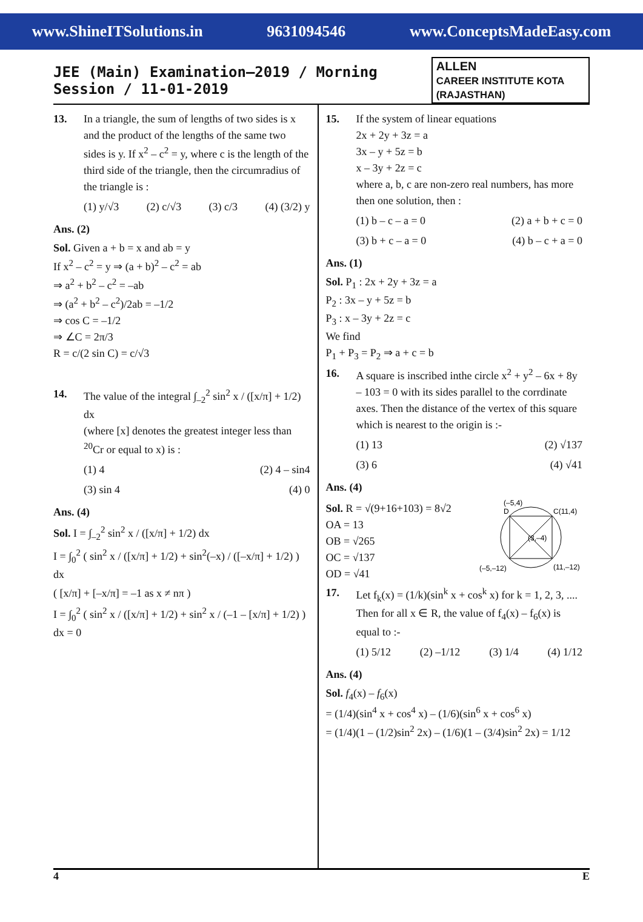www.ShineITSolutions.in 9631094546 www.ConceptsMadeEasy.com
JEE (Main) Examination–2019 / Morning Session / 11-01-2019
ALLEN
CAREER INSTITUTE KOTA (RAJASTHAN)
13. In a triangle, the sum of lengths of two sides is x and the product of the lengths of the same two sides is y. If x<sup>2</sup> – c<sup>2</sup> = y, where c is the length of the third side of the triangle, then the circumradius of the triangle is :
(1) y/√3 (2) c/√3 (3) c/3 (4) (3/2) y
Ans. (2)
Sol. Given a + b = x and ab = y
If x<sup>2</sup> – c<sup>2</sup> = y ⇒ (a + b)<sup>2</sup> – c<sup>2</sup> = ab
⇒ a<sup>2</sup> + b<sup>2</sup> – c<sup>2</sup> = –ab
⇒ (a<sup>2</sup> + b<sup>2</sup> – c<sup>2</sup>)/2ab = –1/2
⇒ cos C = –1/2
⇒ ∠C = 2π/3
R = c/(2 sin C) = c/√3
14. The value of the integral ∫<sub>–2</sub><sup>2</sup> sin<sup>2</sup> x / ([x/π] + 1/2) dx
(where [x] denotes the greatest integer less than <sup>20</sup>Cr or equal to x) is :
(1) 4 (2) 4 – sin4
(3) sin 4 (4) 0
Ans. (4)
Sol. I = ∫<sub>–2</sub><sup>2</sup> sin<sup>2</sup> x / ([x/π] + 1/2) dx
I = ∫<sub>0</sub><sup>2</sup> ( sin<sup>2</sup> x / ([x/π] + 1/2) + sin<sup>2</sup>(–x) / ([–x/π] + 1/2) ) dx
( [x/π] + [–x/π] = –1 as x ≠ nπ )
I = ∫<sub>0</sub><sup>2</sup> ( sin<sup>2</sup> x / ([x/π] + 1/2) + sin<sup>2</sup> x / (–1 – [x/π] + 1/2) ) dx = 0
15. If the system of linear equations
2x + 2y + 3z = a
3x – y + 5z = b
x – 3y + 2z = c
where a, b, c are non-zero real numbers, has more then one solution, then :
(1) b – c – a = 0 (2) a + b + c = 0
(3) b + c – a = 0 (4) b – c + a = 0
Ans. (1)
Sol. P<sub>1</sub> : 2x + 2y + 3z = a
P<sub>2</sub> : 3x – y + 5z = b
P<sub>3</sub> : x – 3y + 2z = c
We find
P<sub>1</sub> + P<sub>3</sub> = P<sub>2</sub> ⇒ a + c = b
16. A square is inscribed inthe circle x<sup>2</sup> + y<sup>2</sup> – 6x + 8y – 103 = 0 with its sides parallel to the corrdinate axes. Then the distance of the vertex of this square which is nearest to the origin is :-
(1) 13 (2) √137
(3) 6 (4) √41
Ans. (4)
Sol. R = √(9+16+103) = 8√2
OA = 13
OB = √265
OC = √137
OD = √41
(–5,4)
D
C(11,4)
(3,–4)
(–5,–12)
(11,–12)
17. Let f<sub>k</sub>(x) = (1/k)(sin<sup>k</sup> x + cos<sup>k</sup> x) for k = 1, 2, 3, .... Then for all x ∈ R, the value of f<sub>4</sub>(x) – f<sub>6</sub>(x) is equal to :-
(1) 5/12 (2) –1/12 (3) 1/4 (4) 1/12
Ans. (4)
Sol. f<sub>4</sub>(x) – f<sub>6</sub>(x)
= (1/4)(sin<sup>4</sup> x + cos<sup>4</sup> x) – (1/6)(sin<sup>6</sup> x + cos<sup>6</sup> x)
= (1/4)(1 – (1/2)sin<sup>2</sup> 2x) – (1/6)(1 – (3/4)sin<sup>2</sup> 2x) = 1/12
4 E